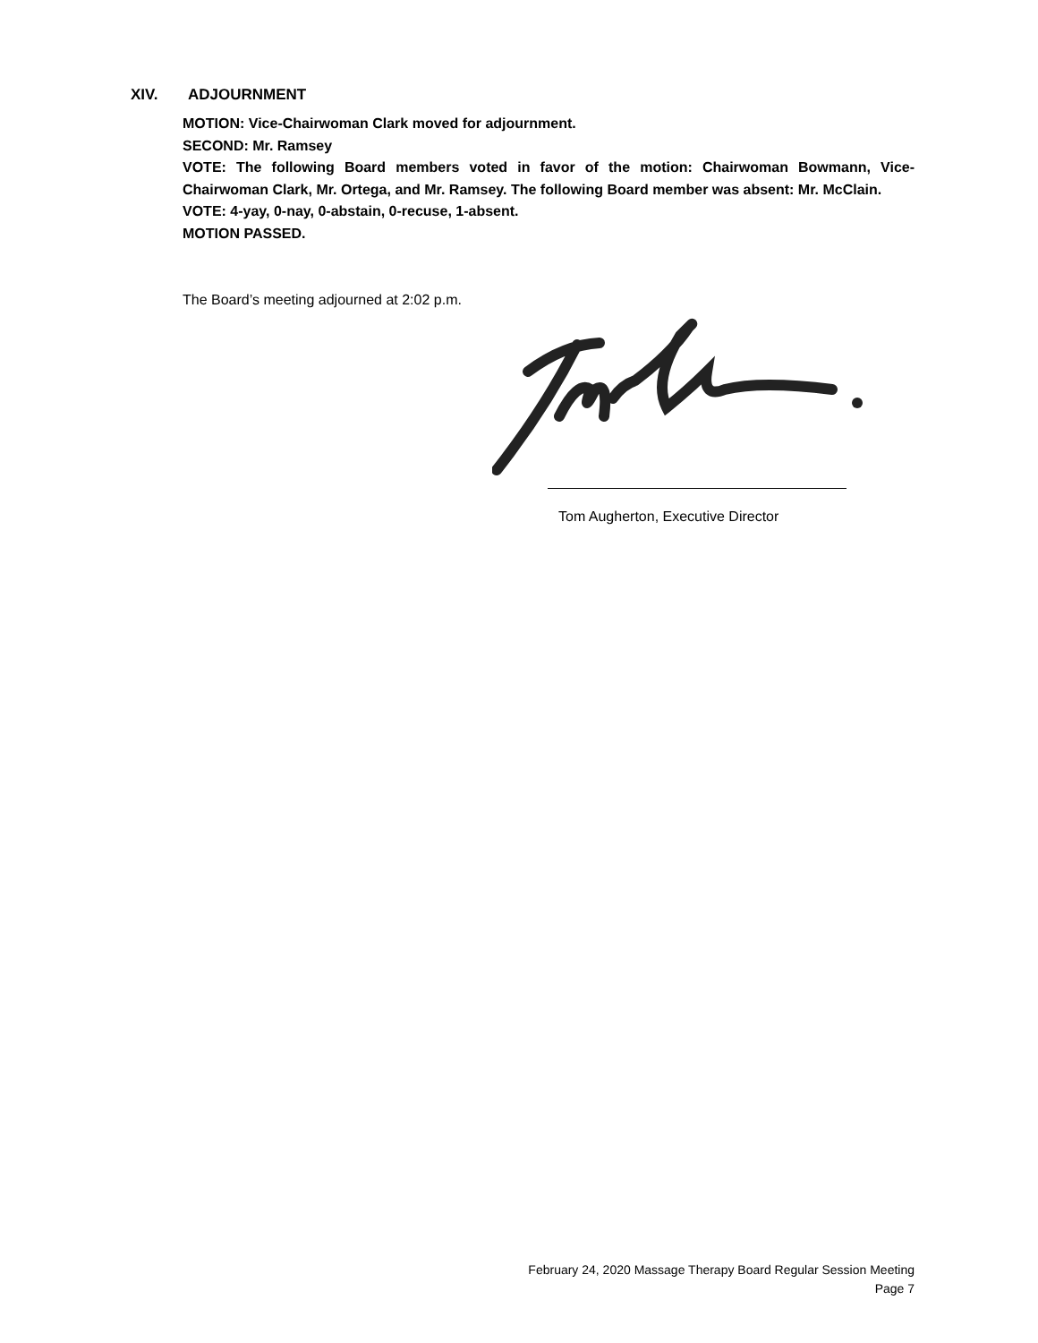XIV. ADJOURNMENT
MOTION: Vice-Chairwoman Clark moved for adjournment.
SECOND: Mr. Ramsey
VOTE: The following Board members voted in favor of the motion: Chairwoman Bowmann, Vice-Chairwoman Clark, Mr. Ortega, and Mr. Ramsey. The following Board member was absent: Mr. McClain.
VOTE: 4-yay, 0-nay, 0-abstain, 0-recuse, 1-absent.
MOTION PASSED.
The Board’s meeting adjourned at 2:02 p.m.
Tom Augherton, Executive Director
February 24, 2020 Massage Therapy Board Regular Session Meeting
Page 7